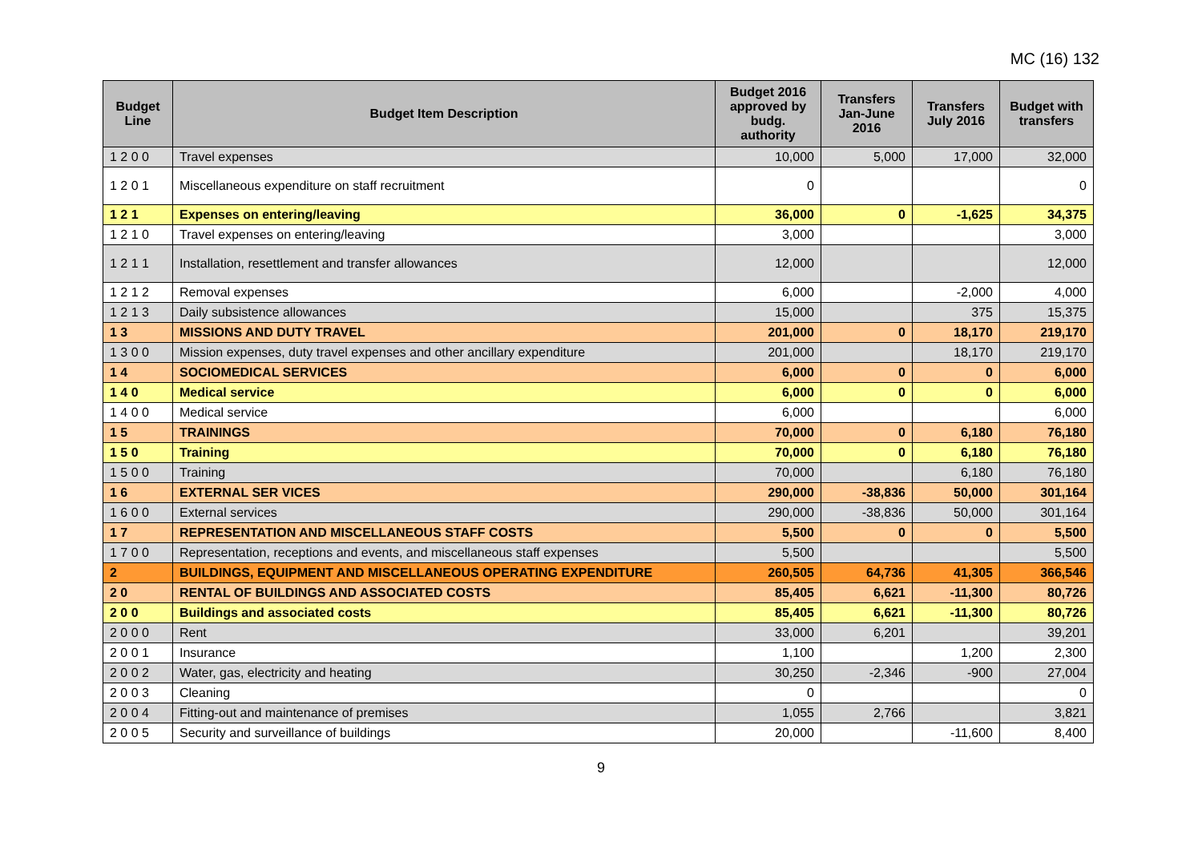MC (16) 132
| Budget Line | Budget Item Description | Budget 2016 approved by budg. authority | Transfers Jan-June 2016 | Transfers July 2016 | Budget with transfers |
| --- | --- | --- | --- | --- | --- |
| 1 2 0 0 | Travel expenses | 10,000 | 5,000 | 17,000 | 32,000 |
| 1 2 0 1 | Miscellaneous expenditure on staff recruitment | 0 | | | 0 |
| 1 2 1 | Expenses on entering/leaving | 36,000 | 0 | -1,625 | 34,375 |
| 1 2 1 0 | Travel expenses on entering/leaving | 3,000 | | | 3,000 |
| 1 2 1 1 | Installation, resettlement and transfer allowances | 12,000 | | | 12,000 |
| 1 2 1 2 | Removal expenses | 6,000 | | -2,000 | 4,000 |
| 1 2 1 3 | Daily subsistence allowances | 15,000 | | 375 | 15,375 |
| 1 3 | MISSIONS AND DUTY TRAVEL | 201,000 | 0 | 18,170 | 219,170 |
| 1 3 0 0 | Mission expenses, duty travel expenses and other ancillary expenditure | 201,000 | | 18,170 | 219,170 |
| 1 4 | SOCIOMEDICAL SERVICES | 6,000 | 0 | 0 | 6,000 |
| 1 4 0 | Medical service | 6,000 | 0 | 0 | 6,000 |
| 1 4 0 0 | Medical service | 6,000 | | | 6,000 |
| 1 5 | TRAININGS | 70,000 | 0 | 6,180 | 76,180 |
| 1 5 0 | Training | 70,000 | 0 | 6,180 | 76,180 |
| 1 5 0 0 | Training | 70,000 | | 6,180 | 76,180 |
| 1 6 | EXTERNAL SER VICES | 290,000 | -38,836 | 50,000 | 301,164 |
| 1 6 0 0 | External services | 290,000 | -38,836 | 50,000 | 301,164 |
| 1 7 | REPRESENTATION AND MISCELLANEOUS STAFF COSTS | 5,500 | 0 | 0 | 5,500 |
| 1 7 0 0 | Representation, receptions and events, and miscellaneous staff expenses | 5,500 | | | 5,500 |
| 2 | BUILDINGS, EQUIPMENT AND MISCELLANEOUS OPERATING EXPENDITURE | 260,505 | 64,736 | 41,305 | 366,546 |
| 2 0 | RENTAL OF BUILDINGS AND ASSOCIATED COSTS | 85,405 | 6,621 | -11,300 | 80,726 |
| 2 0 0 | Buildings and associated costs | 85,405 | 6,621 | -11,300 | 80,726 |
| 2 0 0 0 | Rent | 33,000 | 6,201 | | 39,201 |
| 2 0 0 1 | Insurance | 1,100 | | 1,200 | 2,300 |
| 2 0 0 2 | Water, gas, electricity and heating | 30,250 | -2,346 | -900 | 27,004 |
| 2 0 0 3 | Cleaning | 0 | | | 0 |
| 2 0 0 4 | Fitting-out and maintenance of premises | 1,055 | 2,766 | | 3,821 |
| 2 0 0 5 | Security and surveillance of buildings | 20,000 | | -11,600 | 8,400 |
9